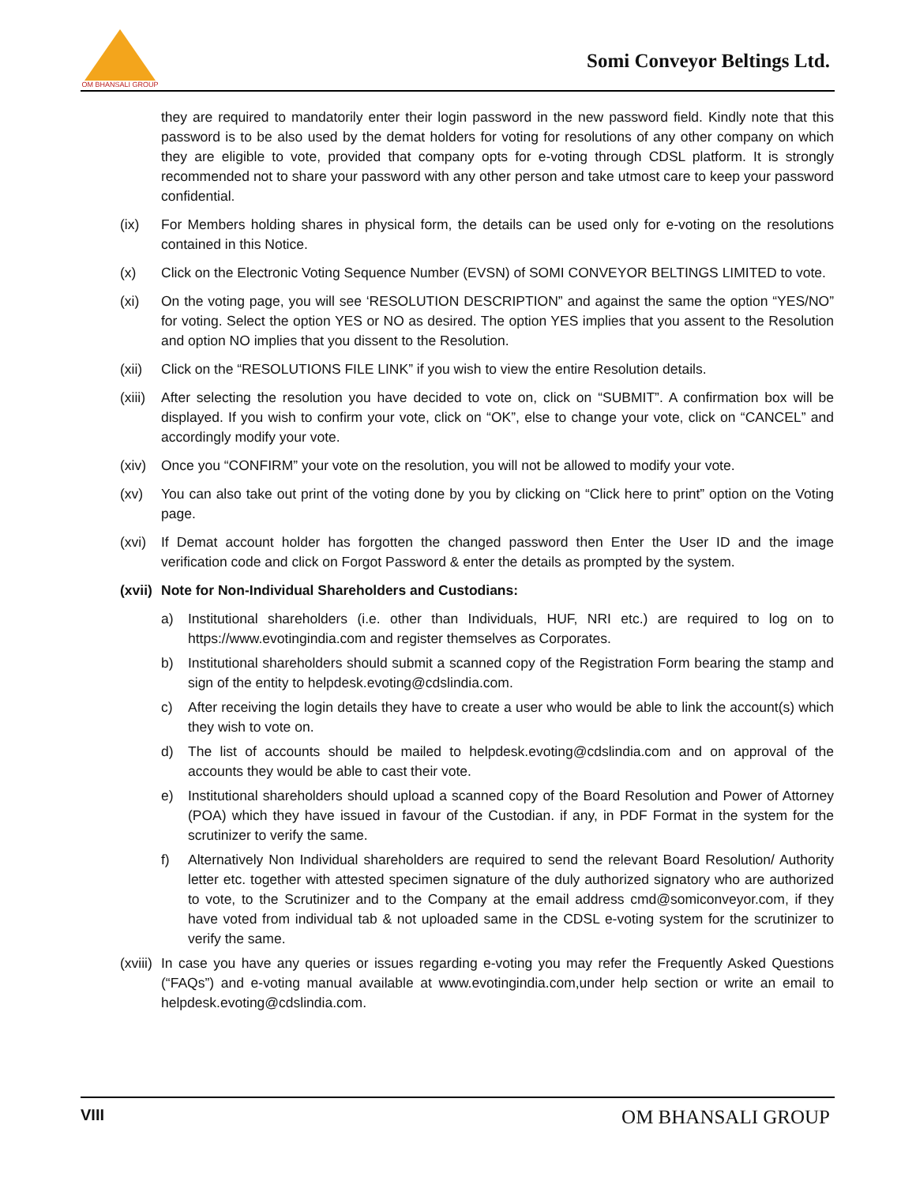OM BHANSALI GROUP
Somi Conveyor Beltings Ltd.
they are required to mandatorily enter their login password in the new password field. Kindly note that this password is to be also used by the demat holders for voting for resolutions of any other company on which they are eligible to vote, provided that company opts for e-voting through CDSL platform. It is strongly recommended not to share your password with any other person and take utmost care to keep your password confidential.
(ix) For Members holding shares in physical form, the details can be used only for e-voting on the resolutions contained in this Notice.
(x) Click on the Electronic Voting Sequence Number (EVSN) of SOMI CONVEYOR BELTINGS LIMITED to vote.
(xi) On the voting page, you will see ‘RESOLUTION DESCRIPTION” and against the same the option “YES/NO” for voting. Select the option YES or NO as desired. The option YES implies that you assent to the Resolution and option NO implies that you dissent to the Resolution.
(xii)
Click on the “RESOLUTIONS FILE LINK” if you wish to view the entire Resolution details.
(xiii)
After selecting the resolution you have decided to vote on, click on “SUBMIT”. A confirmation box will be displayed. If you wish to confirm your vote, click on “OK”, else to change your vote, click on “CANCEL” and accordingly modify your vote.
(xiv)
Once you “CONFIRM” your vote on the resolution, you will not be allowed to modify your vote.
(xv) You can also take out print of the voting done by you by clicking on “Click here to print” option on the Voting page.
(xvi)
If Demat account holder has forgotten the changed password then Enter the User ID and the image verification code and click on Forgot Password & enter the details as prompted by the system.
(xvii) Note for Non-Individual Shareholders and Custodians:
a) Institutional shareholders (i.e. other than Individuals, HUF, NRI etc.) are required to log on to https://www.evotingindia.com and register themselves as Corporates.
b) Institutional shareholders should submit a scanned copy of the Registration Form bearing the stamp and sign of the entity to helpdesk.evoting@cdslindia.com.
c) After receiving the login details they have to create a user who would be able to link the account(s) which they wish to vote on.
d) The list of accounts should be mailed to helpdesk.evoting@cdslindia.com and on approval of the accounts they would be able to cast their vote.
e) Institutional shareholders should upload a scanned copy of the Board Resolution and Power of Attorney (POA) which they have issued in favour of the Custodian. if any, in PDF Format in the system for the scrutinizer to verify the same.
f) Alternatively Non Individual shareholders are required to send the relevant Board Resolution/ Authority letter etc. together with attested specimen signature of the duly authorized signatory who are authorized to vote, to the Scrutinizer and to the Company at the email address cmd@somiconveyor.com, if they have voted from individual tab & not uploaded same in the CDSL e-voting system for the scrutinizer to verify the same.
(xviii)
In case you have any queries or issues regarding e-voting you may refer the Frequently Asked Questions (“FAQs”) and e-voting manual available at www.evotingindia.com,under help section or write an email to helpdesk.evoting@cdslindia.com.
VIII OM BHANSALI GROUP